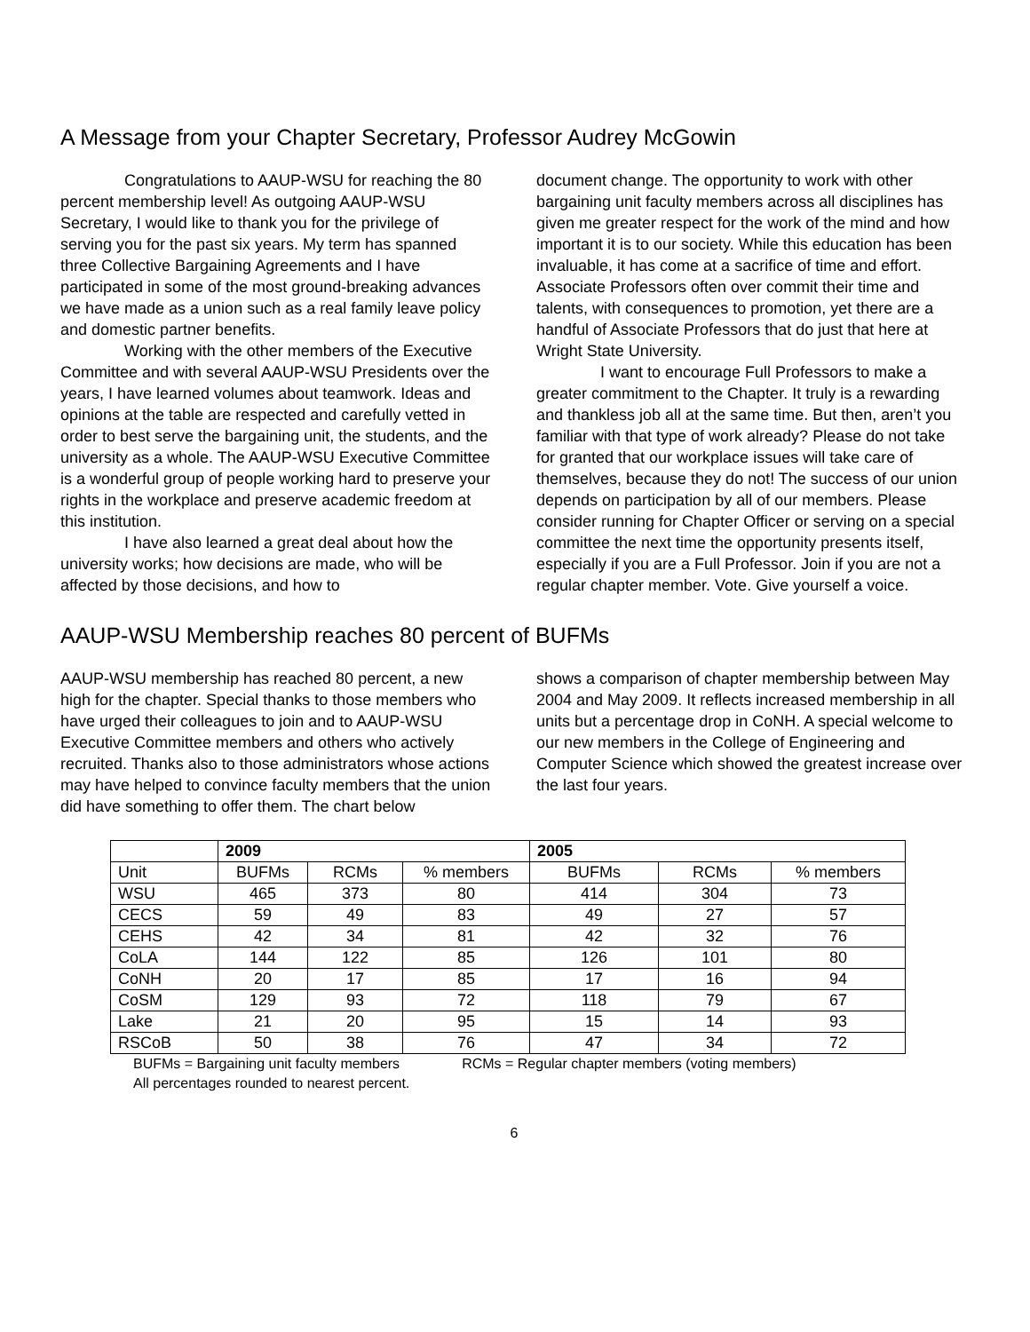A Message from your Chapter Secretary, Professor Audrey McGowin
Congratulations to AAUP-WSU for reaching the 80 percent membership level! As outgoing AAUP-WSU Secretary, I would like to thank you for the privilege of serving you for the past six years. My term has spanned three Collective Bargaining Agreements and I have participated in some of the most ground-breaking advances we have made as a union such as a real family leave policy and domestic partner benefits.
Working with the other members of the Executive Committee and with several AAUP-WSU Presidents over the years, I have learned volumes about teamwork. Ideas and opinions at the table are respected and carefully vetted in order to best serve the bargaining unit, the students, and the university as a whole. The AAUP-WSU Executive Committee is a wonderful group of people working hard to preserve your rights in the workplace and preserve academic freedom at this institution.
I have also learned a great deal about how the university works; how decisions are made, who will be affected by those decisions, and how to
document change. The opportunity to work with other bargaining unit faculty members across all disciplines has given me greater respect for the work of the mind and how important it is to our society. While this education has been invaluable, it has come at a sacrifice of time and effort. Associate Professors often over commit their time and talents, with consequences to promotion, yet there are a handful of Associate Professors that do just that here at Wright State University.
I want to encourage Full Professors to make a greater commitment to the Chapter. It truly is a rewarding and thankless job all at the same time. But then, aren’t you familiar with that type of work already? Please do not take for granted that our workplace issues will take care of themselves, because they do not! The success of our union depends on participation by all of our members. Please consider running for Chapter Officer or serving on a special committee the next time the opportunity presents itself, especially if you are a Full Professor. Join if you are not a regular chapter member. Vote. Give yourself a voice.
AAUP-WSU Membership reaches 80 percent of BUFMs
AAUP-WSU membership has reached 80 percent, a new high for the chapter. Special thanks to those members who have urged their colleagues to join and to AAUP-WSU Executive Committee members and others who actively recruited. Thanks also to those administrators whose actions may have helped to convince faculty members that the union did have something to offer them. The chart below
shows a comparison of chapter membership between May 2004 and May 2009. It reflects increased membership in all units but a percentage drop in CoNH. A special welcome to our new members in the College of Engineering and Computer Science which showed the greatest increase over the last four years.
| | 2009 | | | 2005 | | |
| --- | --- | --- | --- | --- | --- | --- |
| Unit | BUFMs | RCMs | % members | BUFMs | RCMs | % members |
| WSU | 465 | 373 | 80 | 414 | 304 | 73 |
| CECS | 59 | 49 | 83 | 49 | 27 | 57 |
| CEHS | 42 | 34 | 81 | 42 | 32 | 76 |
| CoLA | 144 | 122 | 85 | 126 | 101 | 80 |
| CoNH | 20 | 17 | 85 | 17 | 16 | 94 |
| CoSM | 129 | 93 | 72 | 118 | 79 | 67 |
| Lake | 21 | 20 | 95 | 15 | 14 | 93 |
| RSCoB | 50 | 38 | 76 | 47 | 34 | 72 |
BUFMs = Bargaining unit faculty members RCMs = Regular chapter members (voting members)
All percentages rounded to nearest percent.
6